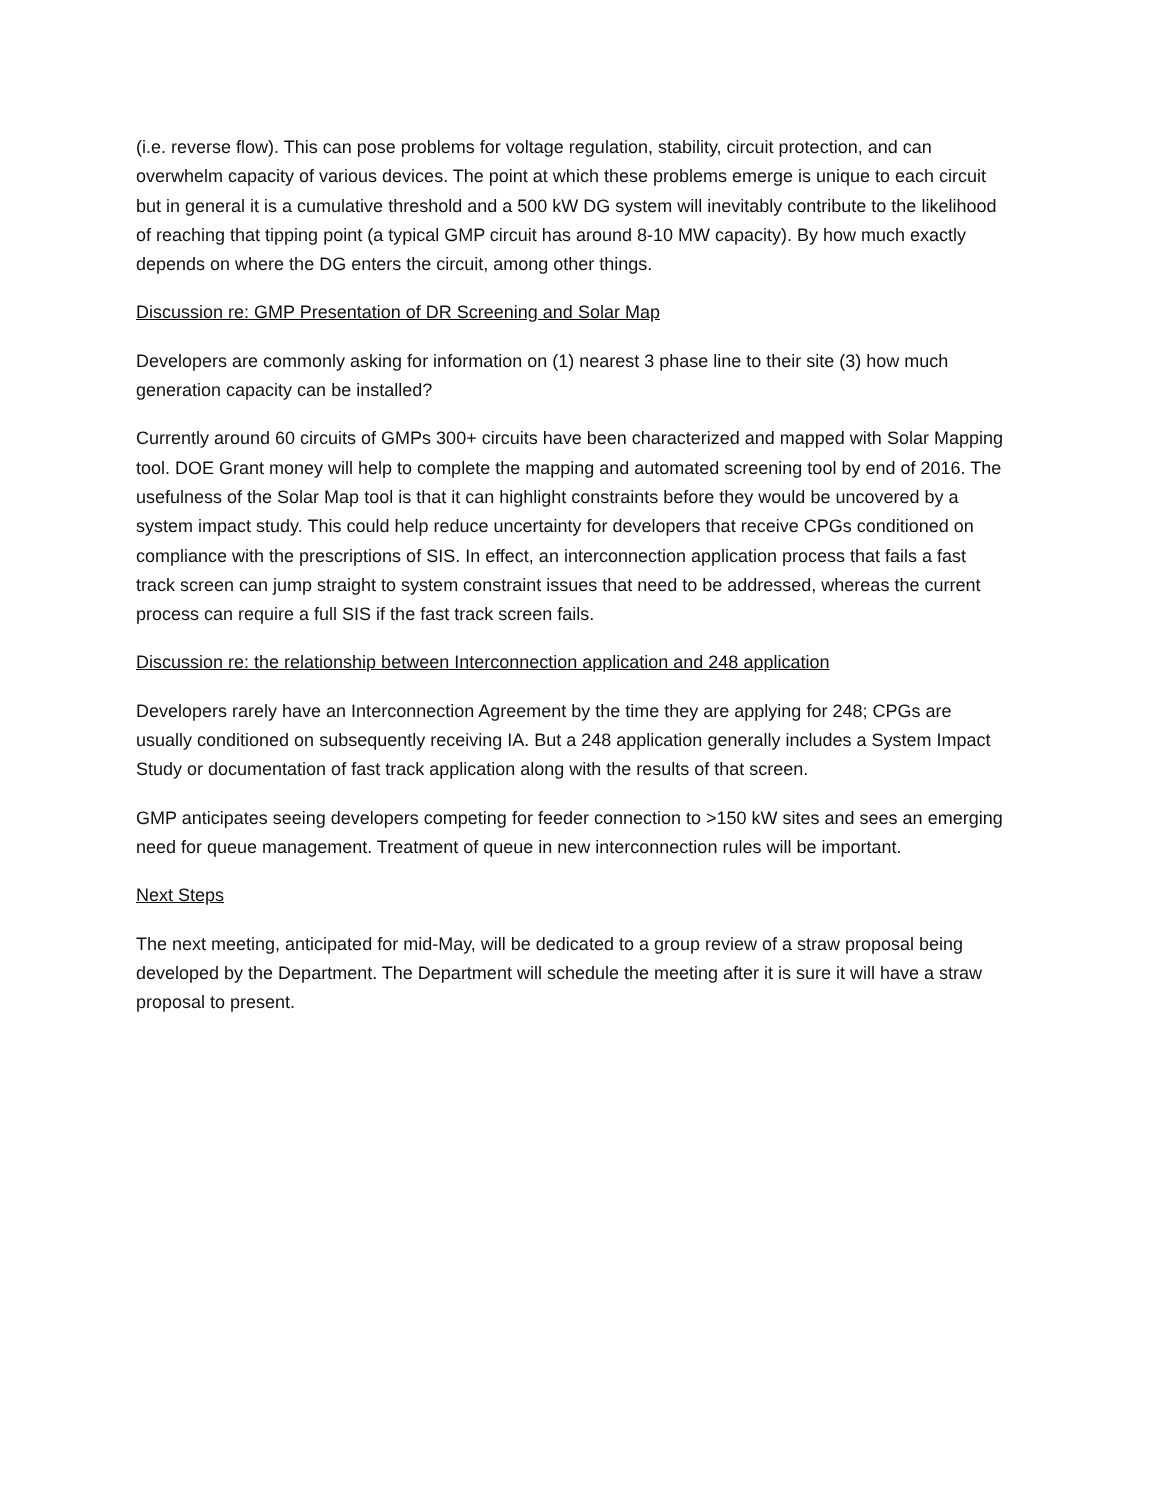(i.e. reverse flow). This can pose problems for voltage regulation, stability, circuit protection, and can overwhelm capacity of various devices. The point at which these problems emerge is unique to each circuit but in general it is a cumulative threshold and a 500 kW DG system will inevitably contribute to the likelihood of reaching that tipping point (a typical GMP circuit has around 8-10 MW capacity). By how much exactly depends on where the DG enters the circuit, among other things.
Discussion re: GMP Presentation of DR Screening and Solar Map
Developers are commonly asking for information on (1) nearest 3 phase line to their site (3) how much generation capacity can be installed?
Currently around 60 circuits of GMPs 300+ circuits have been characterized and mapped with Solar Mapping tool. DOE Grant money will help to complete the mapping and automated screening tool by end of 2016. The usefulness of the Solar Map tool is that it can highlight constraints before they would be uncovered by a system impact study. This could help reduce uncertainty for developers that receive CPGs conditioned on compliance with the prescriptions of SIS. In effect, an interconnection application process that fails a fast track screen can jump straight to system constraint issues that need to be addressed, whereas the current process can require a full SIS if the fast track screen fails.
Discussion re: the relationship between Interconnection application and 248 application
Developers rarely have an Interconnection Agreement by the time they are applying for 248; CPGs are usually conditioned on subsequently receiving IA. But a 248 application generally includes a System Impact Study or documentation of fast track application along with the results of that screen.
GMP anticipates seeing developers competing for feeder connection to >150 kW sites and sees an emerging need for queue management. Treatment of queue in new interconnection rules will be important.
Next Steps
The next meeting, anticipated for mid-May, will be dedicated to a group review of a straw proposal being developed by the Department. The Department will schedule the meeting after it is sure it will have a straw proposal to present.